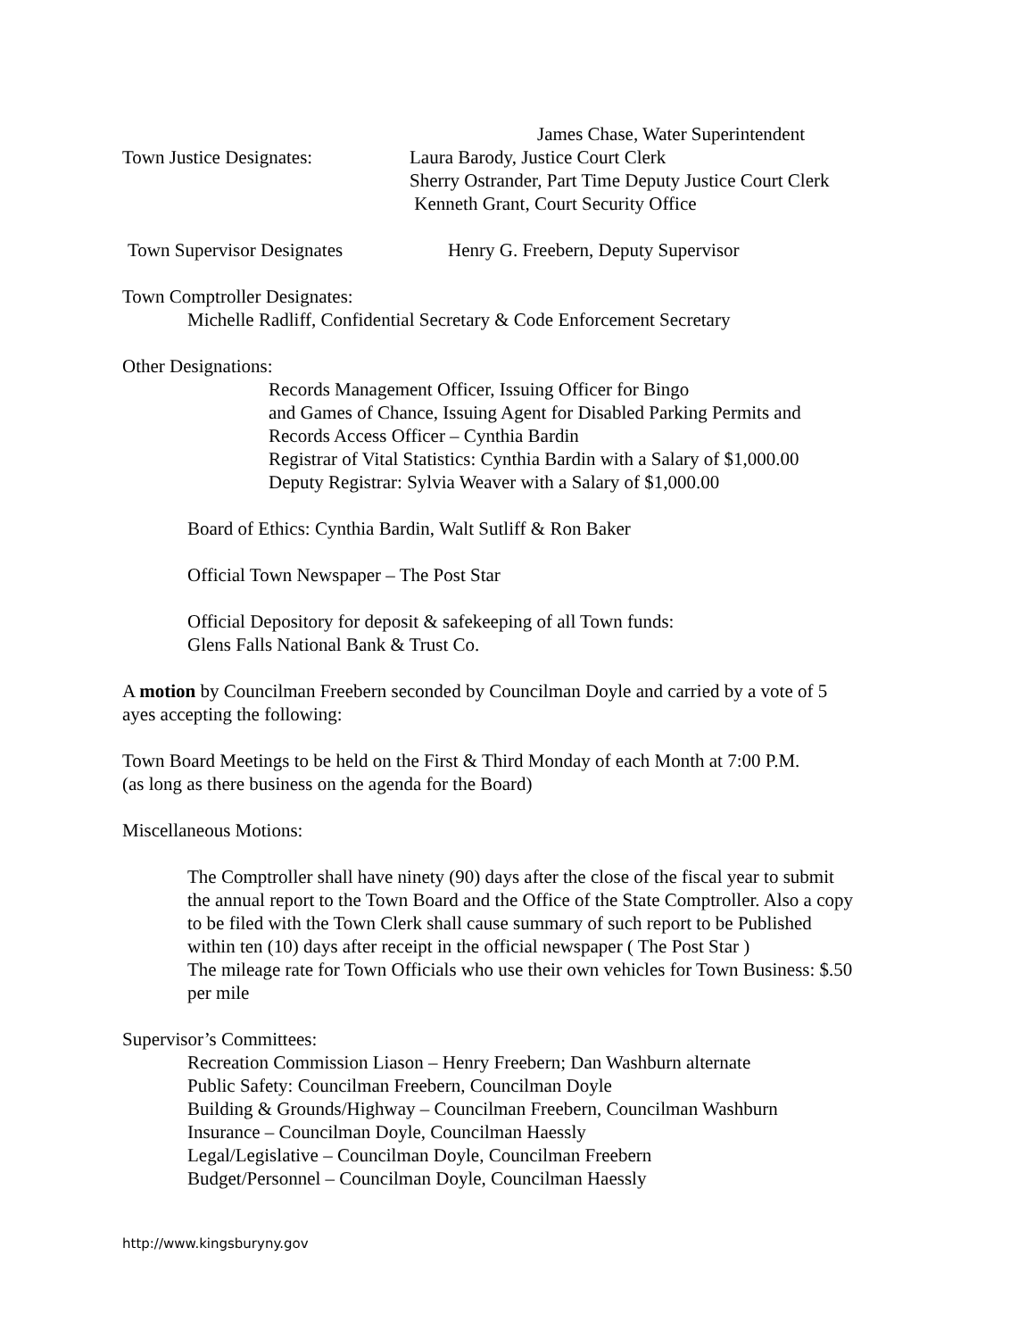James Chase, Water Superintendent
Town Justice Designates: Laura Barody, Justice Court Clerk
Sherry Ostrander, Part Time Deputy Justice Court Clerk
Kenneth Grant, Court Security Office
Town Supervisor Designates Henry G. Freebern, Deputy Supervisor
Town Comptroller Designates:
Michelle Radliff, Confidential Secretary & Code Enforcement Secretary
Other Designations:
Records Management Officer, Issuing Officer for Bingo
and Games of Chance, Issuing Agent for Disabled Parking Permits and
Records Access Officer – Cynthia Bardin
Registrar of Vital Statistics: Cynthia Bardin with a Salary of $1,000.00
Deputy Registrar: Sylvia Weaver with a Salary of $1,000.00
Board of Ethics: Cynthia Bardin, Walt Sutliff & Ron Baker
Official Town Newspaper – The Post Star
Official Depository for deposit & safekeeping of all Town funds:
Glens Falls National Bank & Trust Co.
A motion by Councilman Freebern seconded by Councilman Doyle and carried by a vote of 5
ayes accepting the following:
Town Board Meetings to be held on the First & Third Monday of each Month at 7:00 P.M.
(as long as there business on the agenda for the Board)
Miscellaneous Motions:
The Comptroller shall have ninety (90) days after the close of the fiscal year to submit
the annual report to the Town Board and the Office of the State Comptroller. Also a copy
to be filed with the Town Clerk shall cause summary of such report to be Published
within ten (10) days after receipt in the official newspaper ( The Post Star )
The mileage rate for Town Officials who use their own vehicles for Town Business: $.50
per mile
Supervisor’s Committees:
Recreation Commission Liason – Henry Freebern; Dan Washburn alternate
Public Safety: Councilman Freebern, Councilman Doyle
Building & Grounds/Highway – Councilman Freebern, Councilman Washburn
Insurance – Councilman Doyle, Councilman Haessly
Legal/Legislative – Councilman Doyle, Councilman Freebern
Budget/Personnel – Councilman Doyle, Councilman Haessly
http://www.kingsburyny.gov